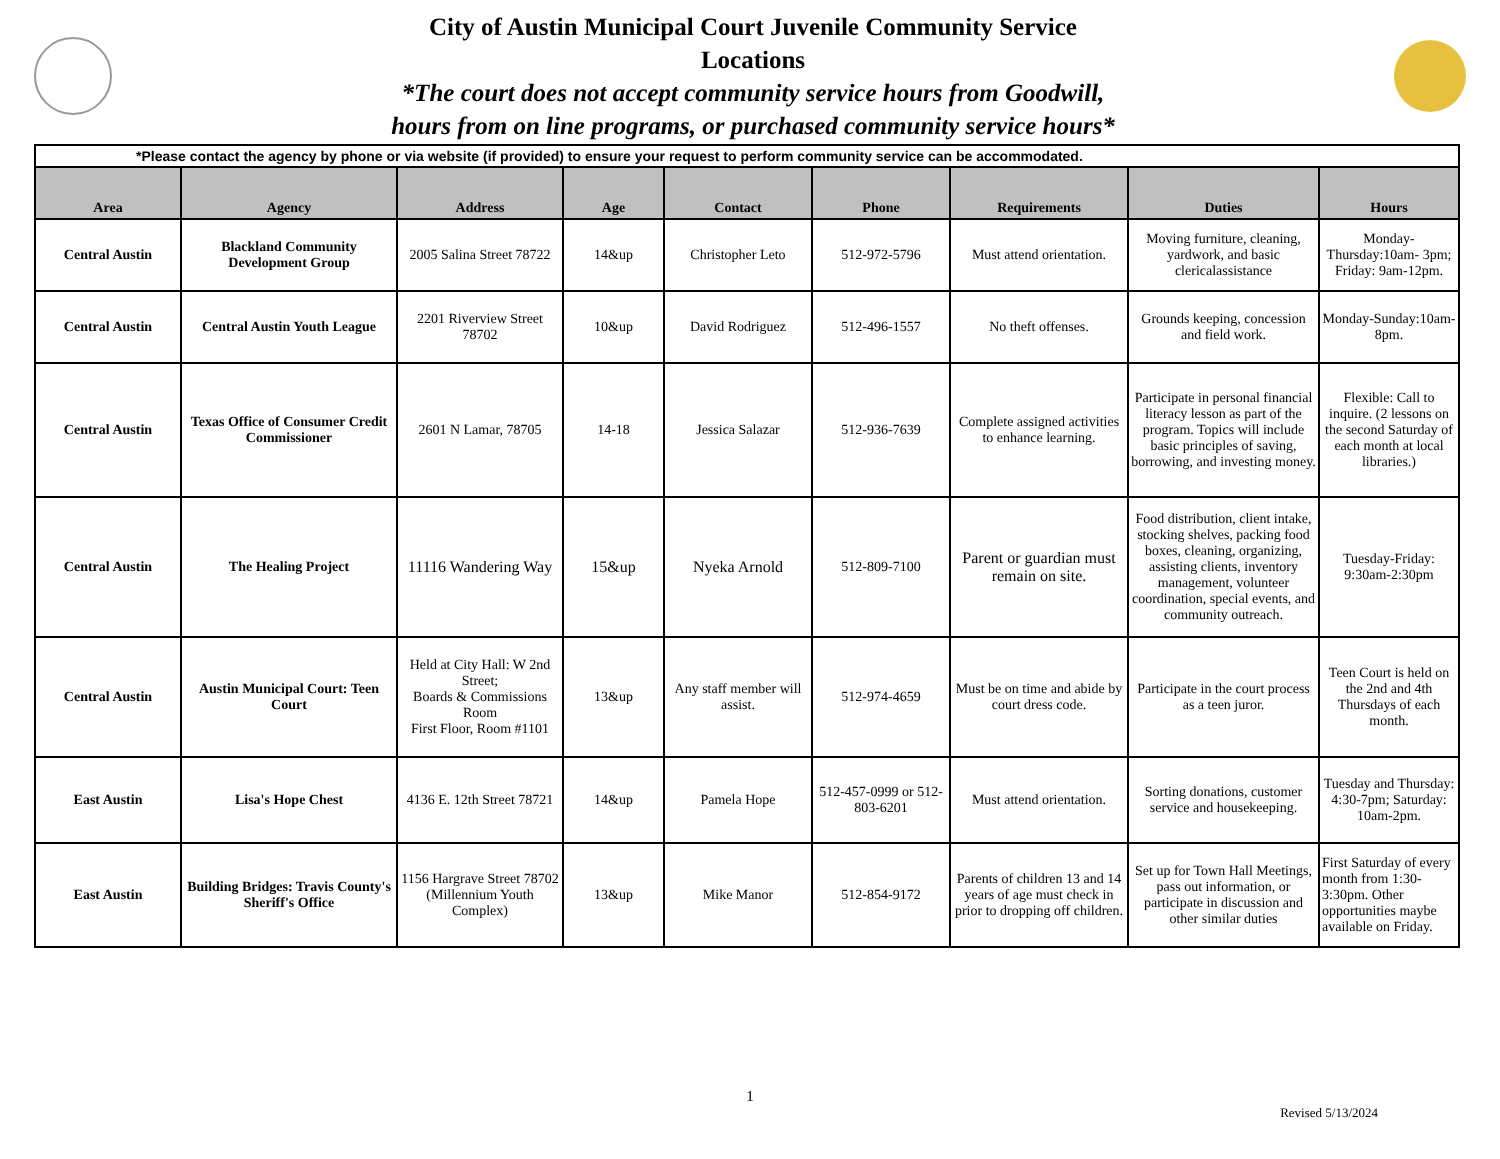City of Austin Municipal Court Juvenile Community Service
Locations
*The court does not accept community service hours from Goodwill,
hours from on line programs, or purchased community service hours*
| *Please contact the agency by phone or via website (if provided) to ensure your request to perform community service can be accommodated. | | | | | | | | |
| Area | Agency | Address | Age | Contact | Phone | Requirements | Duties | Hours |
| Central Austin | Blackland Community Development Group | 2005 Salina Street 78722 | 14&up | Christopher Leto | 512-972-5796 | Must attend orientation. | Moving furniture, cleaning, yardwork, and basic clericalassistance | Monday-Thursday:10am- 3pm; Friday: 9am-12pm. |
| Central Austin | Central Austin Youth League | 2201 Riverview Street 78702 | 10&up | David Rodriguez | 512-496-1557 | No theft offenses. | Grounds keeping, concession and field work. | Monday-Sunday:10am- 8pm. |
| Central Austin | Texas Office of Consumer Credit Commissioner | 2601 N Lamar, 78705 | 14-18 | Jessica Salazar | 512-936-7639 | Complete assigned activities to enhance learning. | Participate in personal financial literacy lesson as part of the program. Topics will include basic principles of saving, borrowing, and investing money. | Flexible: Call to inquire. (2 lessons on the second Saturday of each month at local libraries.) |
| Central Austin | The Healing Project | 11116 Wandering Way | 15&up | Nyeka Arnold | 512-809-7100 | Parent or guardian must remain on site. | Food distribution, client intake, stocking shelves, packing food boxes, cleaning, organizing, assisting clients, inventory management, volunteer coordination, special events, and community outreach. | Tuesday-Friday: 9:30am-2:30pm |
| Central Austin | Austin Municipal Court: Teen Court | Held at City Hall: W 2nd Street; Boards & Commissions Room First Floor, Room #1101 | 13&up | Any staff member will assist. | 512-974-4659 | Must be on time and abide by court dress code. | Participate in the court process as a teen juror. | Teen Court is held on the 2nd and 4th Thursdays of each month. |
| East Austin | Lisa's Hope Chest | 4136 E. 12th Street 78721 | 14&up | Pamela Hope | 512-457-0999 or 512-803-6201 | Must attend orientation. | Sorting donations, customer service and housekeeping. | Tuesday and Thursday: 4:30-7pm; Saturday: 10am-2pm. |
| East Austin | Building Bridges: Travis County's Sheriff's Office | 1156 Hargrave Street 78702 (Millennium Youth Complex) | 13&up | Mike Manor | 512-854-9172 | Parents of children 13 and 14 years of age must check in prior to dropping off children. | Set up for Town Hall Meetings, pass out information, or participate in discussion and other similar duties | First Saturday of every month from 1:30-3:30pm. Other opportunities maybe available on Friday. |
1
Revised 5/13/2024